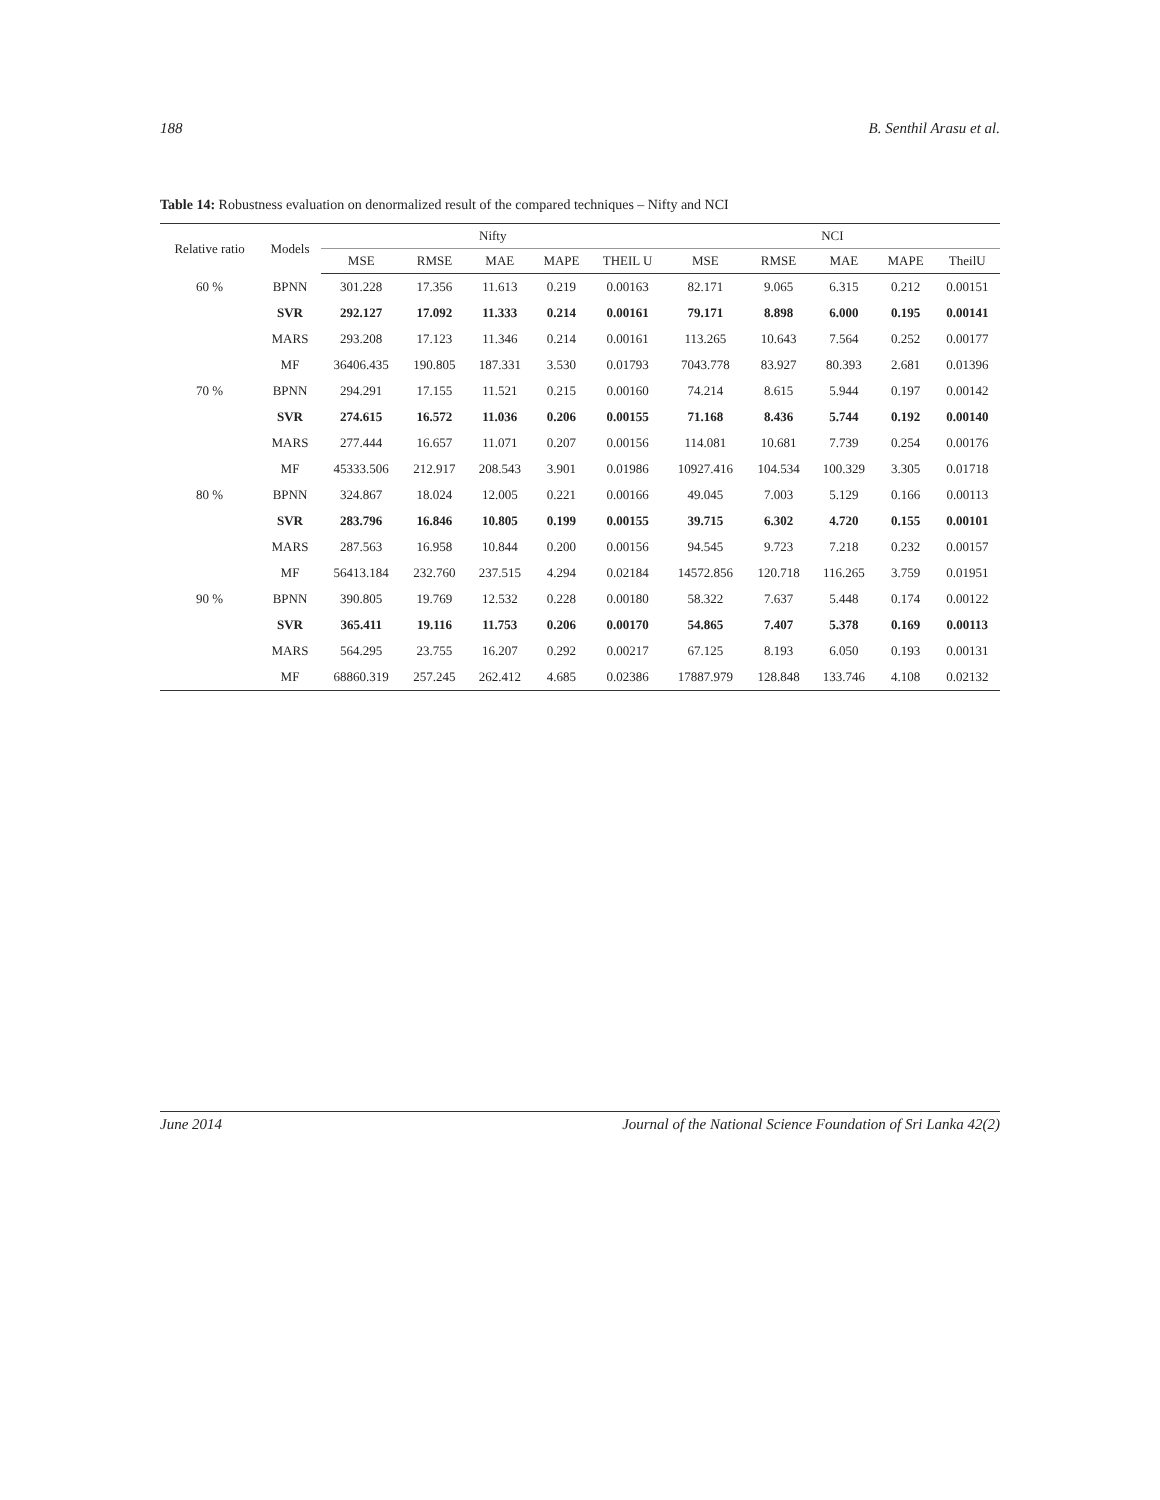188 B. Senthil Arasu et al.
Table 14: Robustness evaluation on denormalized result of the compared techniques – Nifty and NCI
| Relative ratio | Models | Nifty | | | | | NCI | | | | |
| --- | --- | --- | --- | --- | --- | --- | --- | --- | --- | --- | --- |
| | | MSE | RMSE | MAE | MAPE | THEIL U | MSE | RMSE | MAE | MAPE | TheilU |
| 60 % | BPNN | 301.228 | 17.356 | 11.613 | 0.219 | 0.00163 | 82.171 | 9.065 | 6.315 | 0.212 | 0.00151 |
| | SVR | 292.127 | 17.092 | 11.333 | 0.214 | 0.00161 | 79.171 | 8.898 | 6.000 | 0.195 | 0.00141 |
| | MARS | 293.208 | 17.123 | 11.346 | 0.214 | 0.00161 | 113.265 | 10.643 | 7.564 | 0.252 | 0.00177 |
| | MF | 36406.435 | 190.805 | 187.331 | 3.530 | 0.01793 | 7043.778 | 83.927 | 80.393 | 2.681 | 0.01396 |
| 70 % | BPNN | 294.291 | 17.155 | 11.521 | 0.215 | 0.00160 | 74.214 | 8.615 | 5.944 | 0.197 | 0.00142 |
| | SVR | 274.615 | 16.572 | 11.036 | 0.206 | 0.00155 | 71.168 | 8.436 | 5.744 | 0.192 | 0.00140 |
| | MARS | 277.444 | 16.657 | 11.071 | 0.207 | 0.00156 | 114.081 | 10.681 | 7.739 | 0.254 | 0.00176 |
| | MF | 45333.506 | 212.917 | 208.543 | 3.901 | 0.01986 | 10927.416 | 104.534 | 100.329 | 3.305 | 0.01718 |
| 80 % | BPNN | 324.867 | 18.024 | 12.005 | 0.221 | 0.00166 | 49.045 | 7.003 | 5.129 | 0.166 | 0.00113 |
| | SVR | 283.796 | 16.846 | 10.805 | 0.199 | 0.00155 | 39.715 | 6.302 | 4.720 | 0.155 | 0.00101 |
| | MARS | 287.563 | 16.958 | 10.844 | 0.200 | 0.00156 | 94.545 | 9.723 | 7.218 | 0.232 | 0.00157 |
| | MF | 56413.184 | 232.760 | 237.515 | 4.294 | 0.02184 | 14572.856 | 120.718 | 116.265 | 3.759 | 0.01951 |
| 90 % | BPNN | 390.805 | 19.769 | 12.532 | 0.228 | 0.00180 | 58.322 | 7.637 | 5.448 | 0.174 | 0.00122 |
| | SVR | 365.411 | 19.116 | 11.753 | 0.206 | 0.00170 | 54.865 | 7.407 | 5.378 | 0.169 | 0.00113 |
| | MARS | 564.295 | 23.755 | 16.207 | 0.292 | 0.00217 | 67.125 | 8.193 | 6.050 | 0.193 | 0.00131 |
| | MF | 68860.319 | 257.245 | 262.412 | 4.685 | 0.02386 | 17887.979 | 128.848 | 133.746 | 4.108 | 0.02132 |
June 2014 Journal of the National Science Foundation of Sri Lanka 42(2)